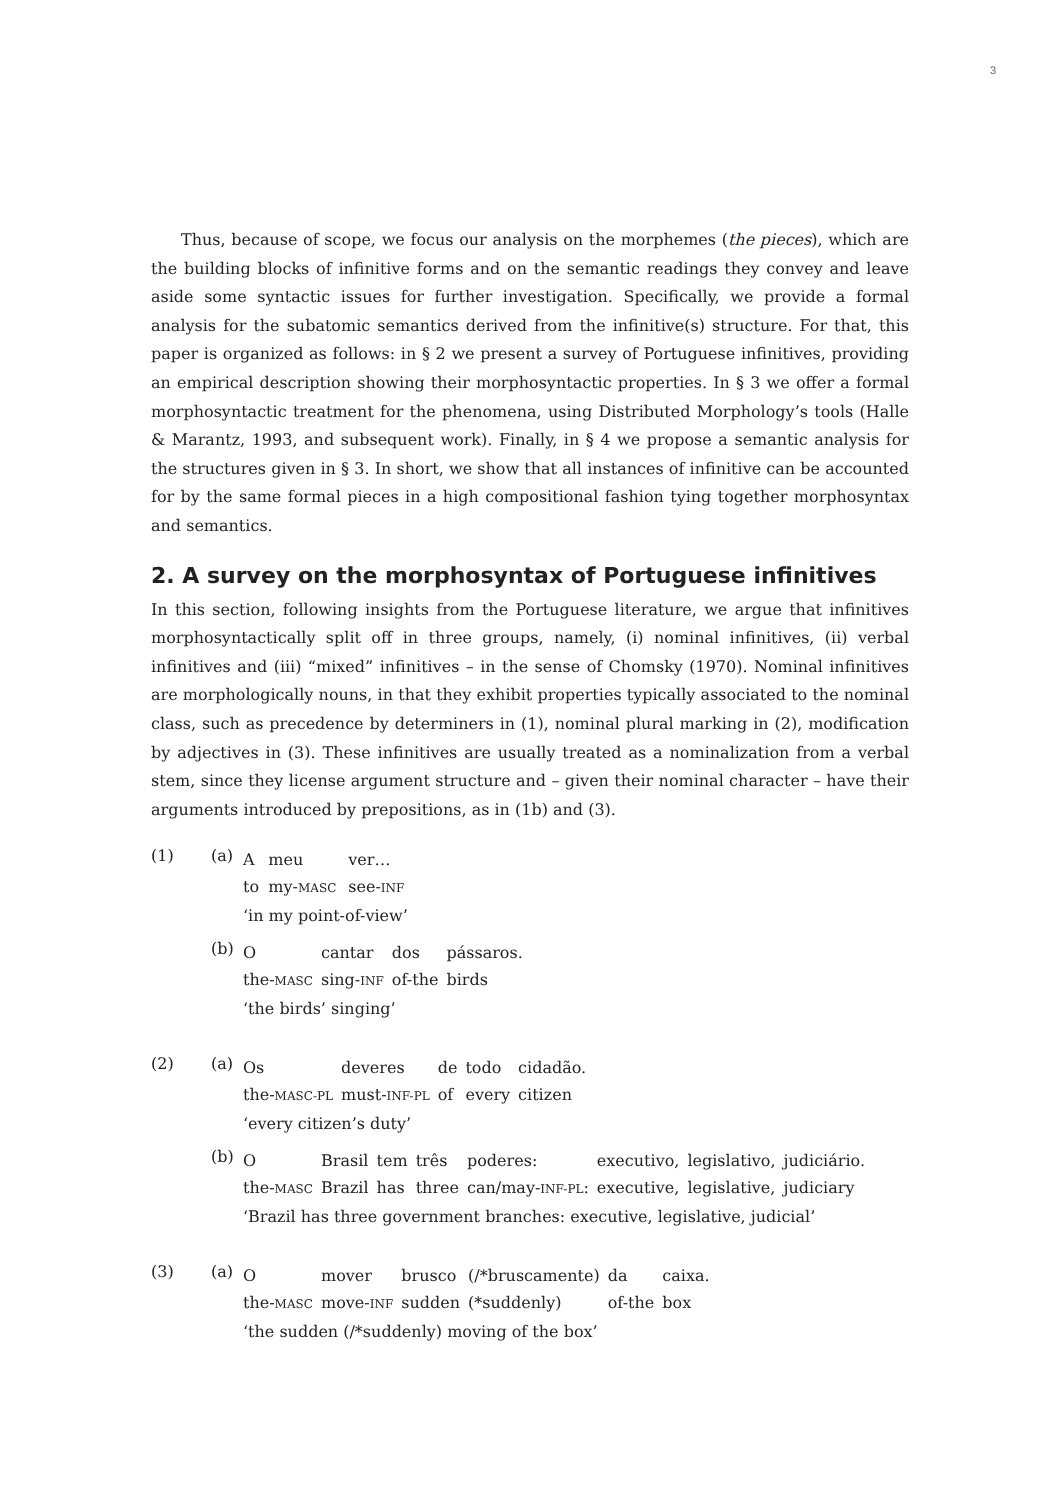3
Thus, because of scope, we focus our analysis on the morphemes (the pieces), which are the building blocks of infinitive forms and on the semantic readings they convey and leave aside some syntactic issues for further investigation. Specifically, we provide a formal analysis for the subatomic semantics derived from the infinitive(s) structure. For that, this paper is organized as follows: in § 2 we present a survey of Portuguese infinitives, providing an empirical description showing their morphosyntactic properties. In § 3 we offer a formal morphosyntactic treatment for the phenomena, using Distributed Morphology’s tools (Halle & Marantz, 1993, and subsequent work). Finally, in § 4 we propose a semantic analysis for the structures given in § 3. In short, we show that all instances of infinitive can be accounted for by the same formal pieces in a high compositional fashion tying together morphosyntax and semantics.
2. A survey on the morphosyntax of Portuguese infinitives
In this section, following insights from the Portuguese literature, we argue that infinitives morphosyntactically split off in three groups, namely, (i) nominal infinitives, (ii) verbal infinitives and (iii) “mixed” infinitives – in the sense of Chomsky (1970). Nominal infinitives are morphologically nouns, in that they exhibit properties typically associated to the nominal class, such as precedence by determiners in (1), nominal plural marking in (2), modification by adjectives in (3). These infinitives are usually treated as a nominalization from a verbal stem, since they license argument structure and – given their nominal character – have their arguments introduced by prepositions, as in (1b) and (3).
(1) (a)
| A | meu | ver… |
| to | my- MASC | see- INF |
| ‘in my point-of-view’ | | |
(b)
| O | cantar | dos | pássaros. |
| the- MASC | sing- INF | of-the | birds |
| ‘the birds’ singing’ | | | |
(2) (a)
| Os | deveres | de | todo | cidadão. |
| the- MASC-PL | must- INF-PL | of | every | citizen |
| ‘every citizen’s duty’ | | | | |
(b)
| O | Brasil | tem | três | poderes: | executivo, | legislativo, | judiciário. |
| the- MASC | Brazil | has | three | can/may- INF-PL : | executive, | legislative, | judiciary |
| ‘Brazil has three government branches: executive, legislative, judicial’ | | | | | | | |
(3) (a)
| O | mover | brusco | (/*bruscamente) | da | caixa. |
| the- MASC | move- INF | sudden | (*suddenly) | of-the | box |
| ‘the sudden (/*suddenly) moving of the box’ | | | | | |